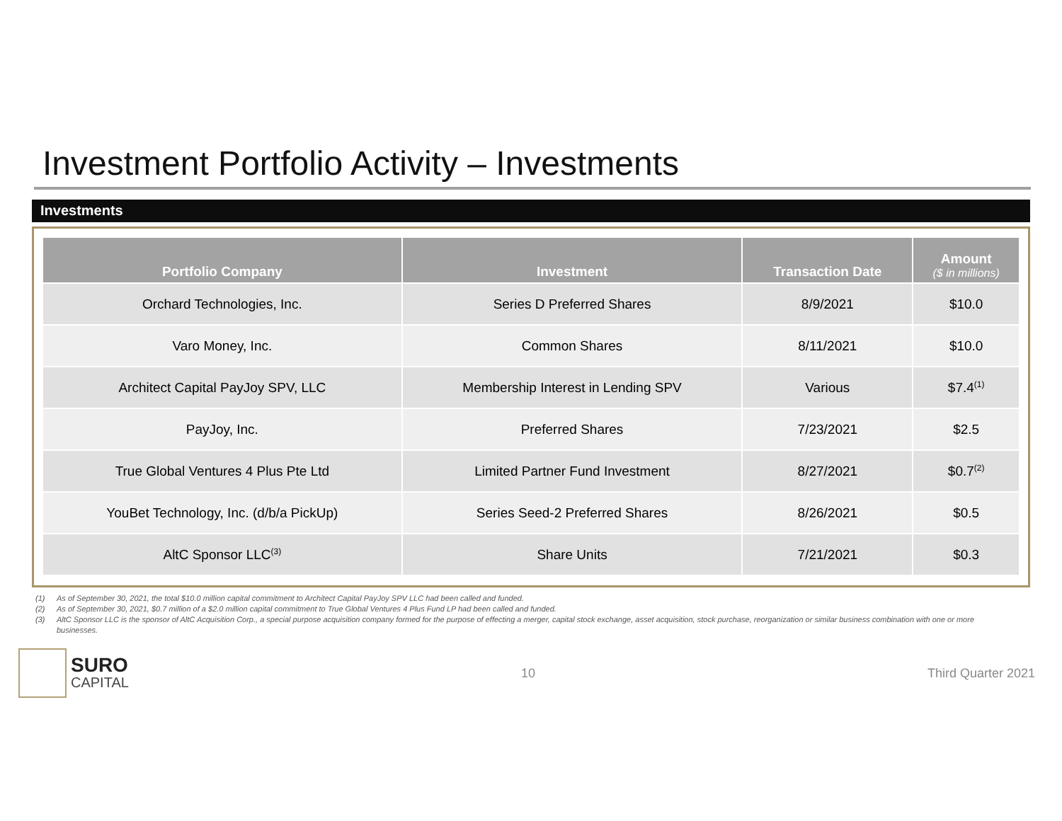Investment Portfolio Activity – Investments
Investments
| Portfolio Company | Investment | Transaction Date | Amount ($ in millions) |
| --- | --- | --- | --- |
| Orchard Technologies, Inc. | Series D Preferred Shares | 8/9/2021 | $10.0 |
| Varo Money, Inc. | Common Shares | 8/11/2021 | $10.0 |
| Architect Capital PayJoy SPV, LLC | Membership Interest in Lending SPV | Various | $7.4<sup>(1)</sup> |
| PayJoy, Inc. | Preferred Shares | 7/23/2021 | $2.5 |
| True Global Ventures 4 Plus Pte Ltd | Limited Partner Fund Investment | 8/27/2021 | $0.7<sup>(2)</sup> |
| YouBet Technology, Inc. (d/b/a PickUp) | Series Seed-2 Preferred Shares | 8/26/2021 | $0.5 |
| AltC Sponsor LLC<sup>(3)</sup> | Share Units | 7/21/2021 | $0.3 |
(1) As of September 30, 2021, the total $10.0 million capital commitment to Architect Capital PayJoy SPV LLC had been called and funded.
(2) As of September 30, 2021, $0.7 million of a $2.0 million capital commitment to True Global Ventures 4 Plus Fund LP had been called and funded.
(3) AltC Sponsor LLC is the sponsor of AltC Acquisition Corp., a special purpose acquisition company formed for the purpose of effecting a merger, capital stock exchange, asset acquisition, stock purchase, reorganization or similar business combination with one or more businesses.
SURO
CAPITAL
10 Third Quarter 2021